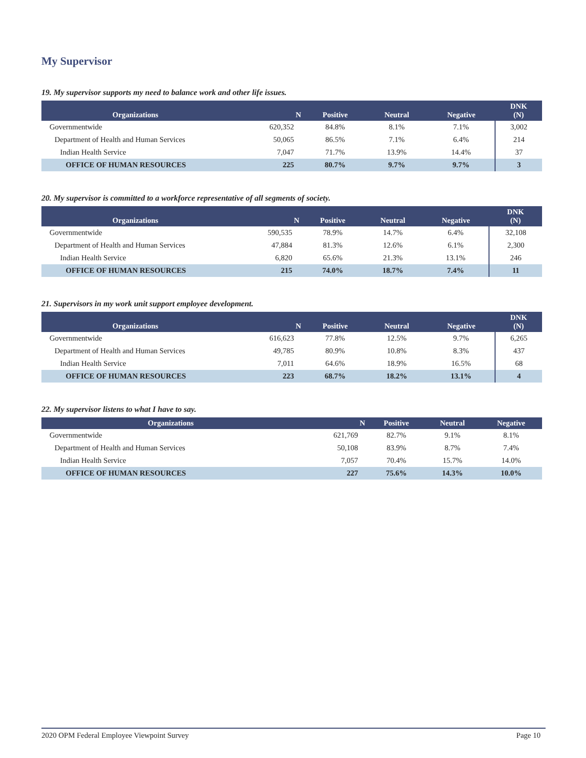My Supervisor
19. My supervisor supports my need to balance work and other life issues.
| Organizations | N | Positive | Neutral | Negative | DNK (N) |
| --- | --- | --- | --- | --- | --- |
| Governmentwide | 620,352 | 84.8% | 8.1% | 7.1% | 3,002 |
| Department of Health and Human Services | 50,065 | 86.5% | 7.1% | 6.4% | 214 |
| Indian Health Service | 7,047 | 71.7% | 13.9% | 14.4% | 37 |
| OFFICE OF HUMAN RESOURCES | 225 | 80.7% | 9.7% | 9.7% | 3 |
20. My supervisor is committed to a workforce representative of all segments of society.
| Organizations | N | Positive | Neutral | Negative | DNK (N) |
| --- | --- | --- | --- | --- | --- |
| Governmentwide | 590,535 | 78.9% | 14.7% | 6.4% | 32,108 |
| Department of Health and Human Services | 47,884 | 81.3% | 12.6% | 6.1% | 2,300 |
| Indian Health Service | 6,820 | 65.6% | 21.3% | 13.1% | 246 |
| OFFICE OF HUMAN RESOURCES | 215 | 74.0% | 18.7% | 7.4% | 11 |
21. Supervisors in my work unit support employee development.
| Organizations | N | Positive | Neutral | Negative | DNK (N) |
| --- | --- | --- | --- | --- | --- |
| Governmentwide | 616,623 | 77.8% | 12.5% | 9.7% | 6,265 |
| Department of Health and Human Services | 49,785 | 80.9% | 10.8% | 8.3% | 437 |
| Indian Health Service | 7,011 | 64.6% | 18.9% | 16.5% | 68 |
| OFFICE OF HUMAN RESOURCES | 223 | 68.7% | 18.2% | 13.1% | 4 |
22. My supervisor listens to what I have to say.
| Organizations | N | Positive | Neutral | Negative |
| --- | --- | --- | --- | --- |
| Governmentwide | 621,769 | 82.7% | 9.1% | 8.1% |
| Department of Health and Human Services | 50,108 | 83.9% | 8.7% | 7.4% |
| Indian Health Service | 7,057 | 70.4% | 15.7% | 14.0% |
| OFFICE OF HUMAN RESOURCES | 227 | 75.6% | 14.3% | 10.0% |
2020 OPM Federal Employee Viewpoint Survey Page 10